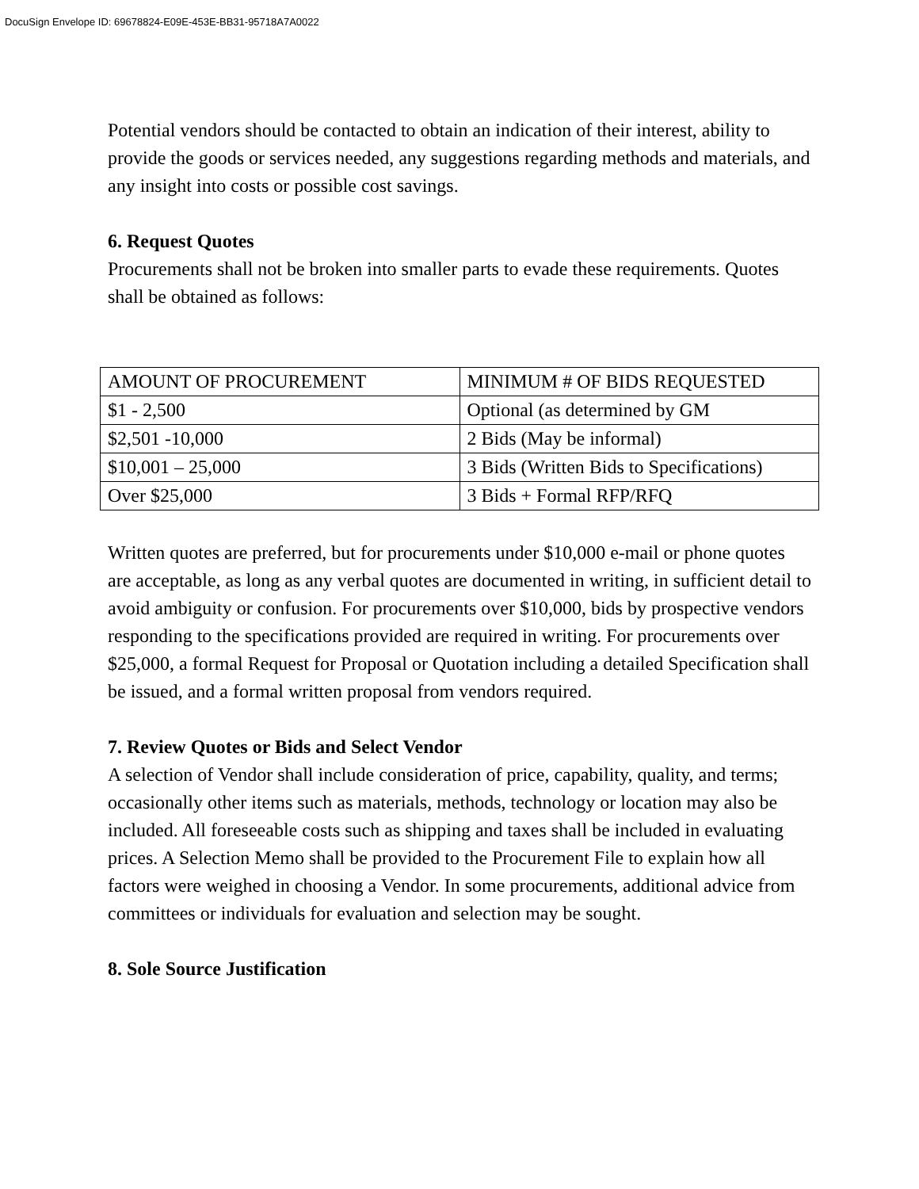DocuSign Envelope ID: 69678824-E09E-453E-BB31-95718A7A0022
Potential vendors should be contacted to obtain an indication of their interest, ability to provide the goods or services needed, any suggestions regarding methods and materials, and any insight into costs or possible cost savings.
6. Request Quotes
Procurements shall not be broken into smaller parts to evade these requirements. Quotes shall be obtained as follows:
| AMOUNT OF PROCUREMENT | MINIMUM # OF BIDS REQUESTED |
| $1 - 2,500 | Optional (as determined by GM |
| $2,501 -10,000 | 2 Bids (May be informal) |
| $10,001 – 25,000 | 3 Bids (Written Bids to Specifications) |
| Over $25,000 | 3 Bids + Formal RFP/RFQ |
Written quotes are preferred, but for procurements under $10,000 e-mail or phone quotes are acceptable, as long as any verbal quotes are documented in writing, in sufficient detail to avoid ambiguity or confusion. For procurements over $10,000, bids by prospective vendors responding to the specifications provided are required in writing. For procurements over $25,000, a formal Request for Proposal or Quotation including a detailed Specification shall be issued, and a formal written proposal from vendors required.
7. Review Quotes or Bids and Select Vendor
A selection of Vendor shall include consideration of price, capability, quality, and terms; occasionally other items such as materials, methods, technology or location may also be included. All foreseeable costs such as shipping and taxes shall be included in evaluating prices. A Selection Memo shall be provided to the Procurement File to explain how all factors were weighed in choosing a Vendor. In some procurements, additional advice from committees or individuals for evaluation and selection may be sought.
8. Sole Source Justification